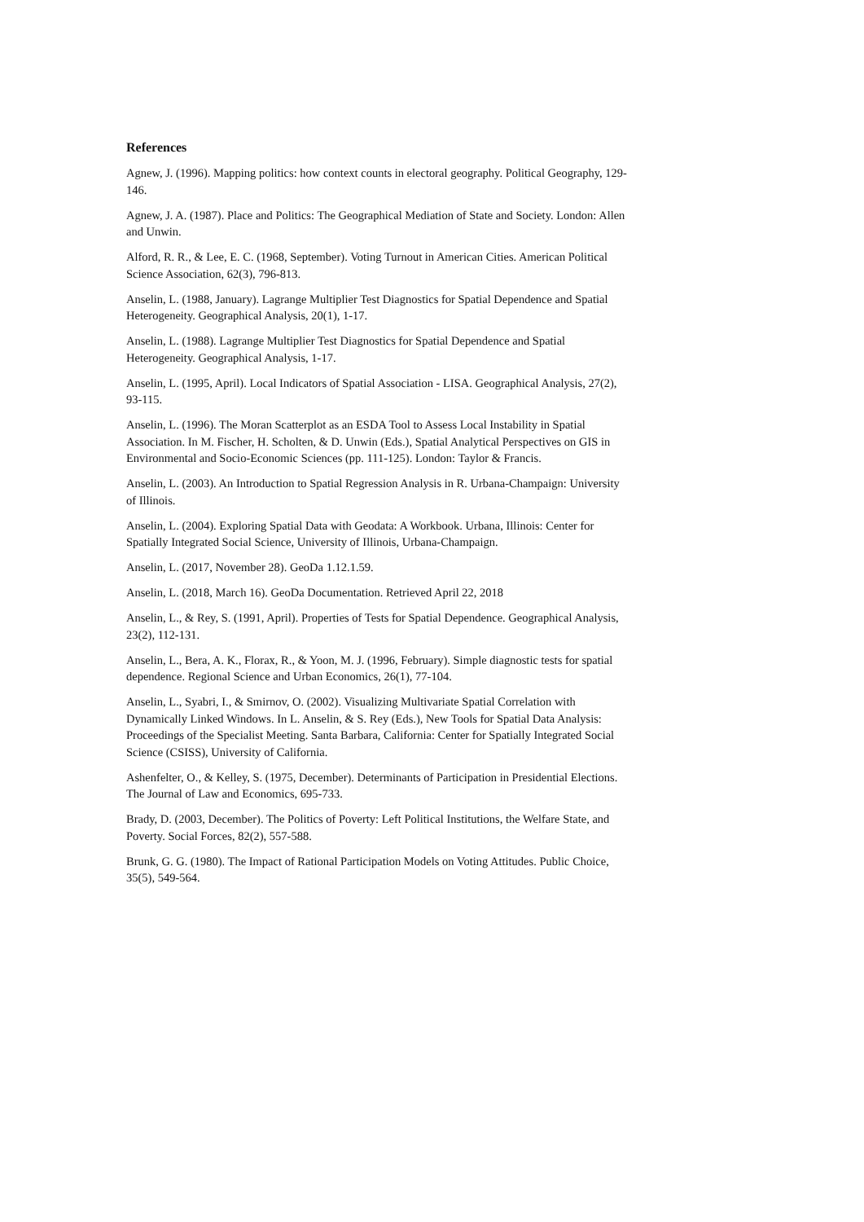References
Agnew, J. (1996). Mapping politics: how context counts in electoral geography. Political Geography, 129-146.
Agnew, J. A. (1987). Place and Politics: The Geographical Mediation of State and Society. London: Allen and Unwin.
Alford, R. R., & Lee, E. C. (1968, September). Voting Turnout in American Cities. American Political Science Association, 62(3), 796-813.
Anselin, L. (1988, January). Lagrange Multiplier Test Diagnostics for Spatial Dependence and Spatial Heterogeneity. Geographical Analysis, 20(1), 1-17.
Anselin, L. (1988). Lagrange Multiplier Test Diagnostics for Spatial Dependence and Spatial Heterogeneity. Geographical Analysis, 1-17.
Anselin, L. (1995, April). Local Indicators of Spatial Association - LISA. Geographical Analysis, 27(2), 93-115.
Anselin, L. (1996). The Moran Scatterplot as an ESDA Tool to Assess Local Instability in Spatial Association. In M. Fischer, H. Scholten, & D. Unwin (Eds.), Spatial Analytical Perspectives on GIS in Environmental and Socio-Economic Sciences (pp. 111-125). London: Taylor & Francis.
Anselin, L. (2003). An Introduction to Spatial Regression Analysis in R. Urbana-Champaign: University of Illinois.
Anselin, L. (2004). Exploring Spatial Data with Geodata: A Workbook. Urbana, Illinois: Center for Spatially Integrated Social Science, University of Illinois, Urbana-Champaign.
Anselin, L. (2017, November 28). GeoDa 1.12.1.59.
Anselin, L. (2018, March 16). GeoDa Documentation. Retrieved April 22, 2018
Anselin, L., & Rey, S. (1991, April). Properties of Tests for Spatial Dependence. Geographical Analysis, 23(2), 112-131.
Anselin, L., Bera, A. K., Florax, R., & Yoon, M. J. (1996, February). Simple diagnostic tests for spatial dependence. Regional Science and Urban Economics, 26(1), 77-104.
Anselin, L., Syabri, I., & Smirnov, O. (2002). Visualizing Multivariate Spatial Correlation with Dynamically Linked Windows. In L. Anselin, & S. Rey (Eds.), New Tools for Spatial Data Analysis: Proceedings of the Specialist Meeting. Santa Barbara, California: Center for Spatially Integrated Social Science (CSISS), University of California.
Ashenfelter, O., & Kelley, S. (1975, December). Determinants of Participation in Presidential Elections. The Journal of Law and Economics, 695-733.
Brady, D. (2003, December). The Politics of Poverty: Left Political Institutions, the Welfare State, and Poverty. Social Forces, 82(2), 557-588.
Brunk, G. G. (1980). The Impact of Rational Participation Models on Voting Attitudes. Public Choice, 35(5), 549-564.